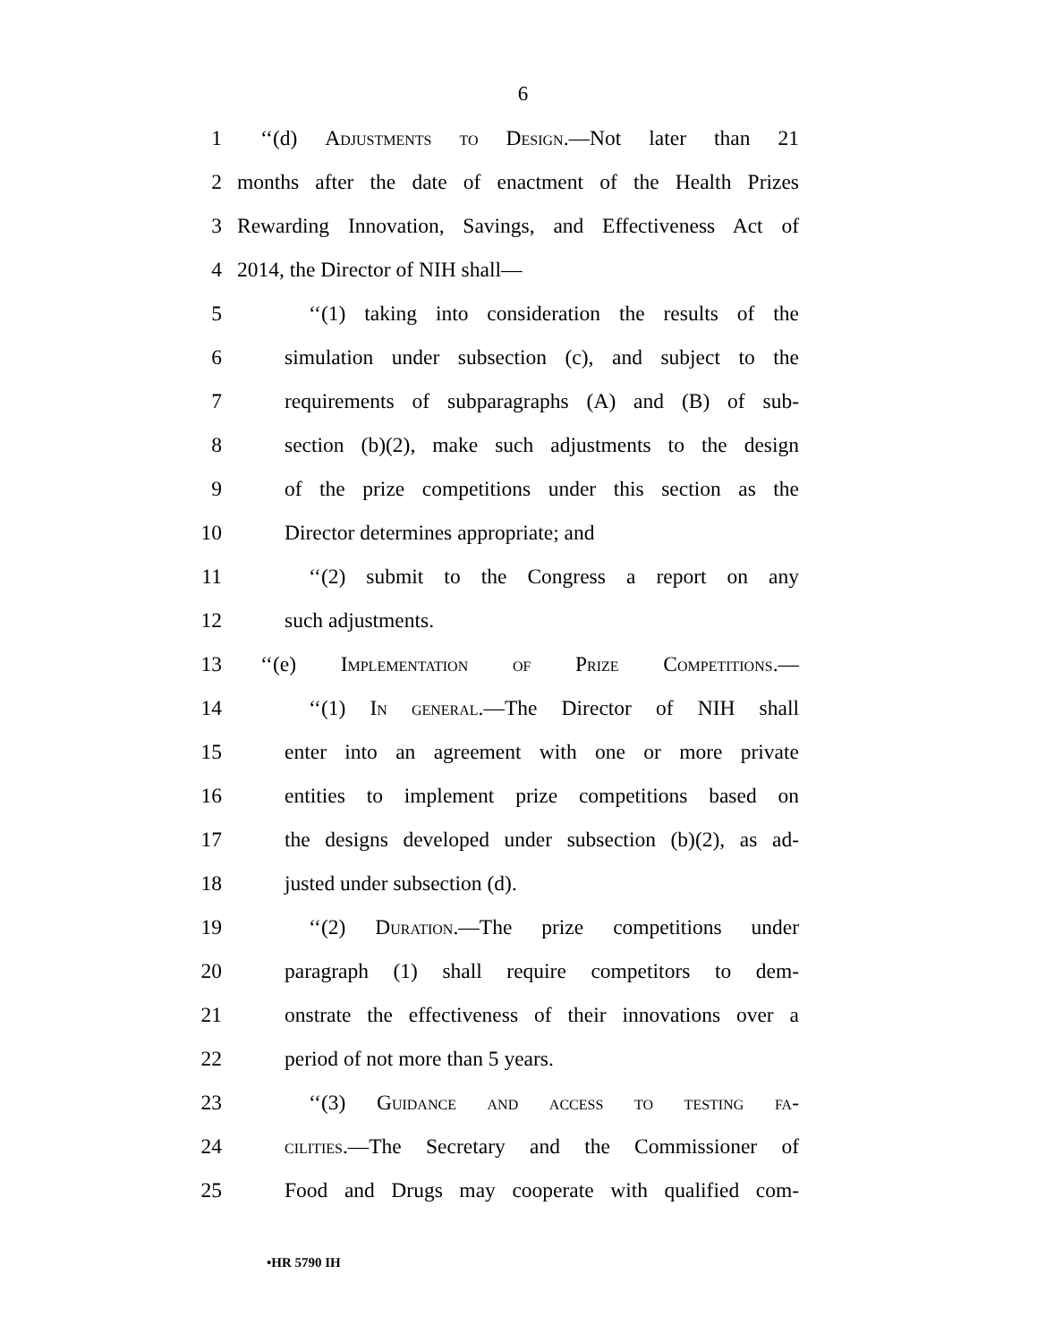6
1 ‘‘(d) Adjustments to Design.—Not later than 21
2 months after the date of enactment of the Health Prizes
3 Rewarding Innovation, Savings, and Effectiveness Act of
4 2014, the Director of NIH shall—
5 ‘‘(1) taking into consideration the results of the
6 simulation under subsection (c), and subject to the
7 requirements of subparagraphs (A) and (B) of sub-
8 section (b)(2), make such adjustments to the design
9 of the prize competitions under this section as the
10 Director determines appropriate; and
11 ‘‘(2) submit to the Congress a report on any
12 such adjustments.
13 ‘‘(e) Implementation of Prize Competitions.—
14 ‘‘(1) In general.—The Director of NIH shall
15 enter into an agreement with one or more private
16 entities to implement prize competitions based on
17 the designs developed under subsection (b)(2), as ad-
18 justed under subsection (d).
19 ‘‘(2) Duration.—The prize competitions under
20 paragraph (1) shall require competitors to dem-
21 onstrate the effectiveness of their innovations over a
22 period of not more than 5 years.
23 ‘‘(3) Guidance and access to testing fa-
24 cilities.—The Secretary and the Commissioner of
25 Food and Drugs may cooperate with qualified com-
•HR 5790 IH